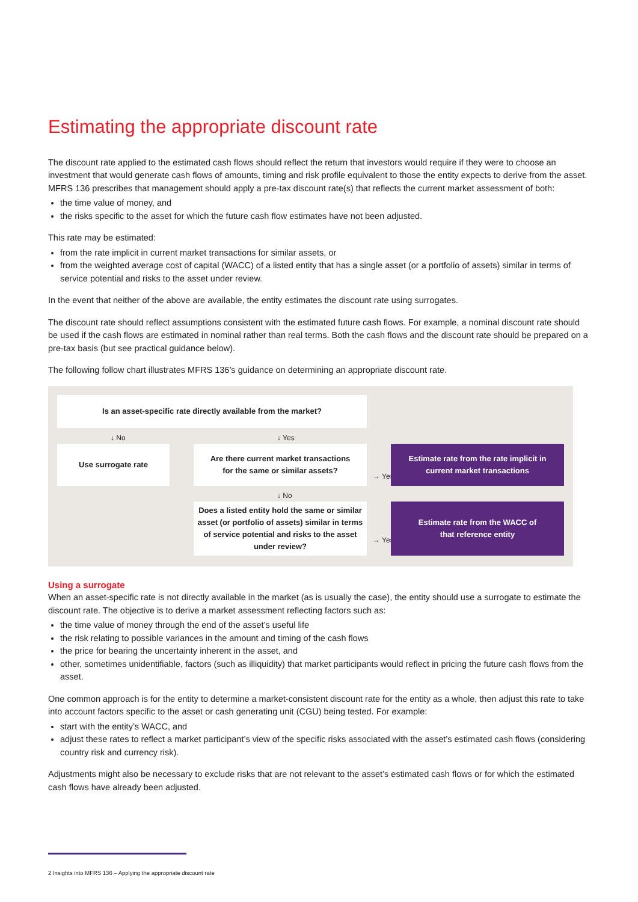Estimating the appropriate discount rate
The discount rate applied to the estimated cash flows should reflect the return that investors would require if they were to choose an investment that would generate cash flows of amounts, timing and risk profile equivalent to those the entity expects to derive from the asset. MFRS 136 prescribes that management should apply a pre-tax discount rate(s) that reflects the current market assessment of both:
the time value of money, and
the risks specific to the asset for which the future cash flow estimates have not been adjusted.
This rate may be estimated:
from the rate implicit in current market transactions for similar assets, or
from the weighted average cost of capital (WACC) of a listed entity that has a single asset (or a portfolio of assets) similar in terms of service potential and risks to the asset under review.
In the event that neither of the above are available, the entity estimates the discount rate using surrogates.
The discount rate should reflect assumptions consistent with the estimated future cash flows. For example, a nominal discount rate should be used if the cash flows are estimated in nominal rather than real terms. Both the cash flows and the discount rate should be prepared on a pre-tax basis (but see practical guidance below).
The following follow chart illustrates MFRS 136’s guidance on determining an appropriate discount rate.
Is an asset-specific rate directly available from the market?
↓ No ↓ Yes
Use surrogate rate
Are there current market transactions
for the same or similar assets?
→ Yes
Estimate rate from the rate implicit in
current market transactions
↓ No
Does a listed entity hold the same or similar asset (or portfolio of assets) similar in terms of service potential and risks to the asset under review?
→ Yes
Estimate rate from the WACC of
that reference entity
Using a surrogate
When an asset-specific rate is not directly available in the market (as is usually the case), the entity should use a surrogate to estimate the discount rate. The objective is to derive a market assessment reflecting factors such as:
the time value of money through the end of the asset’s useful life
the risk relating to possible variances in the amount and timing of the cash flows
the price for bearing the uncertainty inherent in the asset, and
other, sometimes unidentifiable, factors (such as illiquidity) that market participants would reflect in pricing the future cash flows from the asset.
One common approach is for the entity to determine a market-consistent discount rate for the entity as a whole, then adjust this rate to take into account factors specific to the asset or cash generating unit (CGU) being tested. For example:
start with the entity’s WACC, and
adjust these rates to reflect a market participant’s view of the specific risks associated with the asset’s estimated cash flows (considering country risk and currency risk).
Adjustments might also be necessary to exclude risks that are not relevant to the asset’s estimated cash flows or for which the estimated cash flows have already been adjusted.
2 Insights into MFRS 136 – Applying the appropriate discount rate